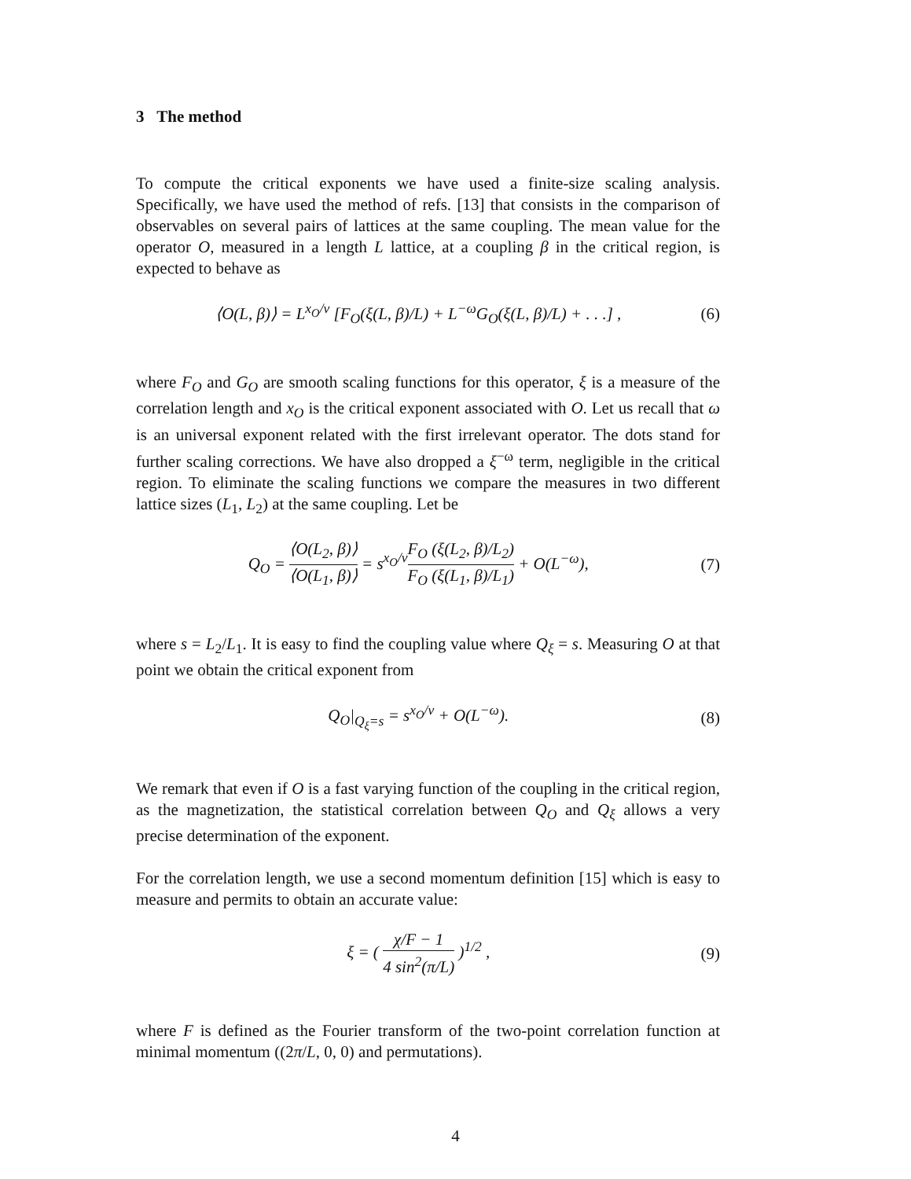3 The method
To compute the critical exponents we have used a finite-size scaling analysis. Specifically, we have used the method of refs. [13] that consists in the comparison of observables on several pairs of lattices at the same coupling. The mean value for the operator O, measured in a length L lattice, at a coupling β in the critical region, is expected to behave as
⟨O(L, β)⟩ = L<sup>x<sub>O</sub>/ν</sup> [F<sub>O</sub>(ξ(L, β)/L) + L<sup>−ω</sup>G<sub>O</sub>(ξ(L, β)/L) + . . .] , (6)
where F<sub>O</sub> and G<sub>O</sub> are smooth scaling functions for this operator, ξ is a measure of the correlation length and x<sub>O</sub> is the critical exponent associated with O. Let us recall that ω is an universal exponent related with the first irrelevant operator. The dots stand for further scaling corrections. We have also dropped a ξ<sup>−ω</sup> term, negligible in the critical region. To eliminate the scaling functions we compare the measures in two different lattice sizes (L<sub>1</sub>, L<sub>2</sub>) at the same coupling. Let be
Q<sub>O</sub> = ⟨O(L<sub>2</sub>, β)⟩ ⟨O(L<sub>1</sub>, β)⟩ = s<sup>x<sub>O</sub>/ν</sup>F<sub>O</sub> (ξ(L<sub>2</sub>, β)/L<sub>2</sub>) F<sub>O</sub> (ξ(L<sub>1</sub>, β)/L<sub>1</sub>) + O(L<sup>−ω</sup>), (7)
where s = L<sub>2</sub>/L<sub>1</sub>. It is easy to find the coupling value where Q<sub>ξ</sub> = s. Measuring O at that point we obtain the critical exponent from
Q<sub>O</sub>|<sub>Q<sub>ξ</sub>=s</sub> = s<sup>x<sub>O</sub>/ν</sup> + O(L<sup>−ω</sup>). (8)
We remark that even if O is a fast varying function of the coupling in the critical region, as the magnetization, the statistical correlation between Q<sub>O</sub> and Q<sub>ξ</sub> allows a very precise determination of the exponent.
For the correlation length, we use a second momentum definition [15] which is easy to measure and permits to obtain an accurate value:
ξ = ( χ/F − 1 4 sin<sup>2</sup>(π/L) )<sup>1/2</sup> , (9)
where F is defined as the Fourier transform of the two-point correlation function at minimal momentum ((2π/L, 0, 0) and permutations).
4